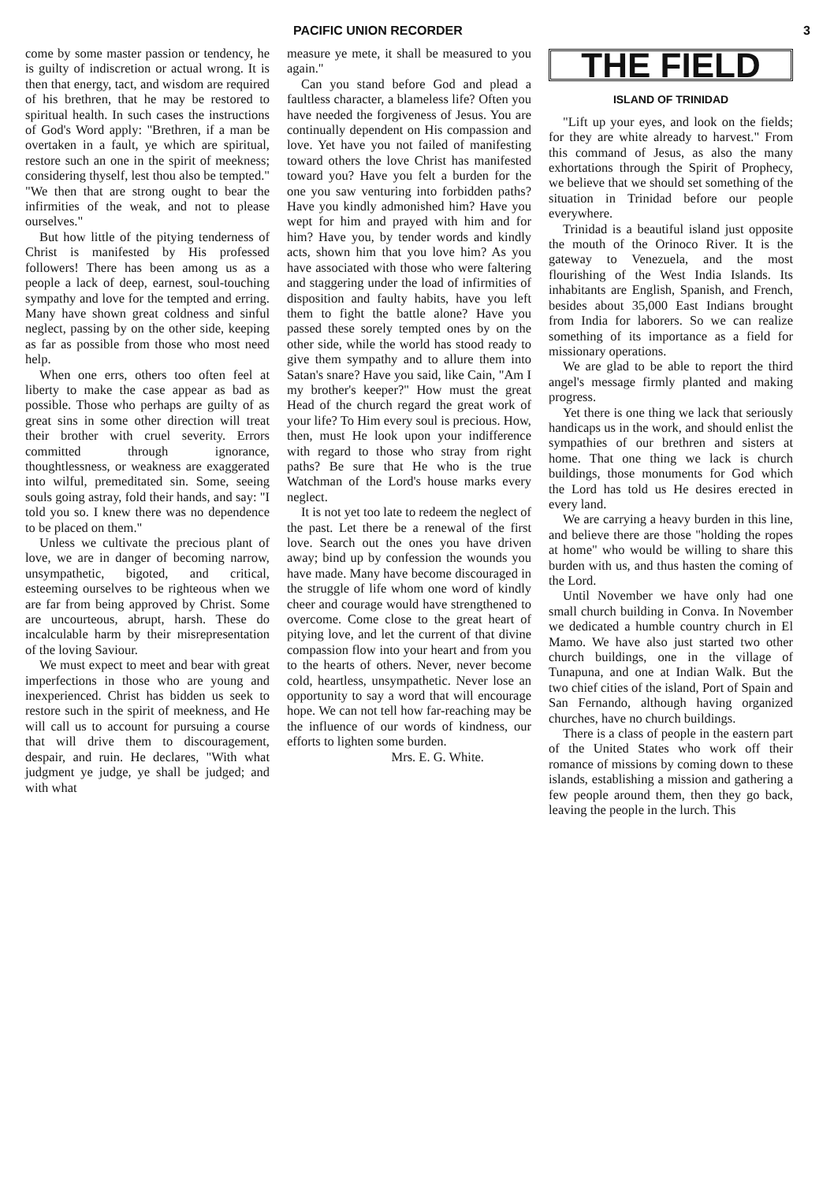PACIFIC UNION RECORDER 3
come by some master passion or tendency, he is guilty of indiscretion or actual wrong. It is then that energy, tact, and wisdom are required of his brethren, that he may be restored to spiritual health. In such cases the instructions of God's Word apply: "Brethren, if a man be overtaken in a fault, ye which are spiritual, restore such an one in the spirit of meekness; considering thyself, lest thou also be tempted." "We then that are strong ought to bear the infirmities of the weak, and not to please ourselves."
But how little of the pitying tenderness of Christ is manifested by His professed followers! There has been among us as a people a lack of deep, earnest, soul-touching sympathy and love for the tempted and erring. Many have shown great coldness and sinful neglect, passing by on the other side, keeping as far as possible from those who most need help.
When one errs, others too often feel at liberty to make the case appear as bad as possible. Those who perhaps are guilty of as great sins in some other direction will treat their brother with cruel severity. Errors committed through ignorance, thoughtlessness, or weakness are exaggerated into wilful, premeditated sin. Some, seeing souls going astray, fold their hands, and say: "I told you so. I knew there was no dependence to be placed on them."
Unless we cultivate the precious plant of love, we are in danger of becoming narrow, unsympathetic, bigoted, and critical, esteeming ourselves to be righteous when we are far from being approved by Christ. Some are uncourteous, abrupt, harsh. These do incalculable harm by their misrepresentation of the loving Saviour.
We must expect to meet and bear with great imperfections in those who are young and inexperienced. Christ has bidden us seek to restore such in the spirit of meekness, and He will call us to account for pursuing a course that will drive them to discouragement, despair, and ruin. He declares, "With what judgment ye judge, ye shall be judged; and with what
measure ye mete, it shall be measured to you again."
Can you stand before God and plead a faultless character, a blameless life? Often you have needed the forgiveness of Jesus. You are continually dependent on His compassion and love. Yet have you not failed of manifesting toward others the love Christ has manifested toward you? Have you felt a burden for the one you saw venturing into forbidden paths? Have you kindly admonished him? Have you wept for him and prayed with him and for him? Have you, by tender words and kindly acts, shown him that you love him? As you have associated with those who were faltering and staggering under the load of infirmities of disposition and faulty habits, have you left them to fight the battle alone? Have you passed these sorely tempted ones by on the other side, while the world has stood ready to give them sympathy and to allure them into Satan's snare? Have you said, like Cain, "Am I my brother's keeper?" How must the great Head of the church regard the great work of your life? To Him every soul is precious. How, then, must He look upon your indifference with regard to those who stray from right paths? Be sure that He who is the true Watchman of the Lord's house marks every neglect.
It is not yet too late to redeem the neglect of the past. Let there be a renewal of the first love. Search out the ones you have driven away; bind up by confession the wounds you have made. Many have become discouraged in the struggle of life whom one word of kindly cheer and courage would have strengthened to overcome. Come close to the great heart of pitying love, and let the current of that divine compassion flow into your heart and from you to the hearts of others. Never, never become cold, heartless, unsympathetic. Never lose an opportunity to say a word that will encourage hope. We can not tell how far-reaching may be the influence of our words of kindness, our efforts to lighten some burden.
Mrs. E. G. White.
THE FIELD
ISLAND OF TRINIDAD
"Lift up your eyes, and look on the fields; for they are white already to harvest." From this command of Jesus, as also the many exhortations through the Spirit of Prophecy, we believe that we should set something of the situation in Trinidad before our people everywhere.
Trinidad is a beautiful island just opposite the mouth of the Orinoco River. It is the gateway to Venezuela, and the most flourishing of the West India Islands. Its inhabitants are English, Spanish, and French, besides about 35,000 East Indians brought from India for laborers. So we can realize something of its importance as a field for missionary operations.
We are glad to be able to report the third angel's message firmly planted and making progress.
Yet there is one thing we lack that seriously handicaps us in the work, and should enlist the sympathies of our brethren and sisters at home. That one thing we lack is church buildings, those monuments for God which the Lord has told us He desires erected in every land.
We are carrying a heavy burden in this line, and believe there are those "holding the ropes at home" who would be willing to share this burden with us, and thus hasten the coming of the Lord.
Until November we have only had one small church building in Conva. In November we dedicated a humble country church in El Mamo. We have also just started two other church buildings, one in the village of Tunapuna, and one at Indian Walk. But the two chief cities of the island, Port of Spain and San Fernando, although having organized churches, have no church buildings.
There is a class of people in the eastern part of the United States who work off their romance of missions by coming down to these islands, establishing a mission and gathering a few people around them, then they go back, leaving the people in the lurch. This